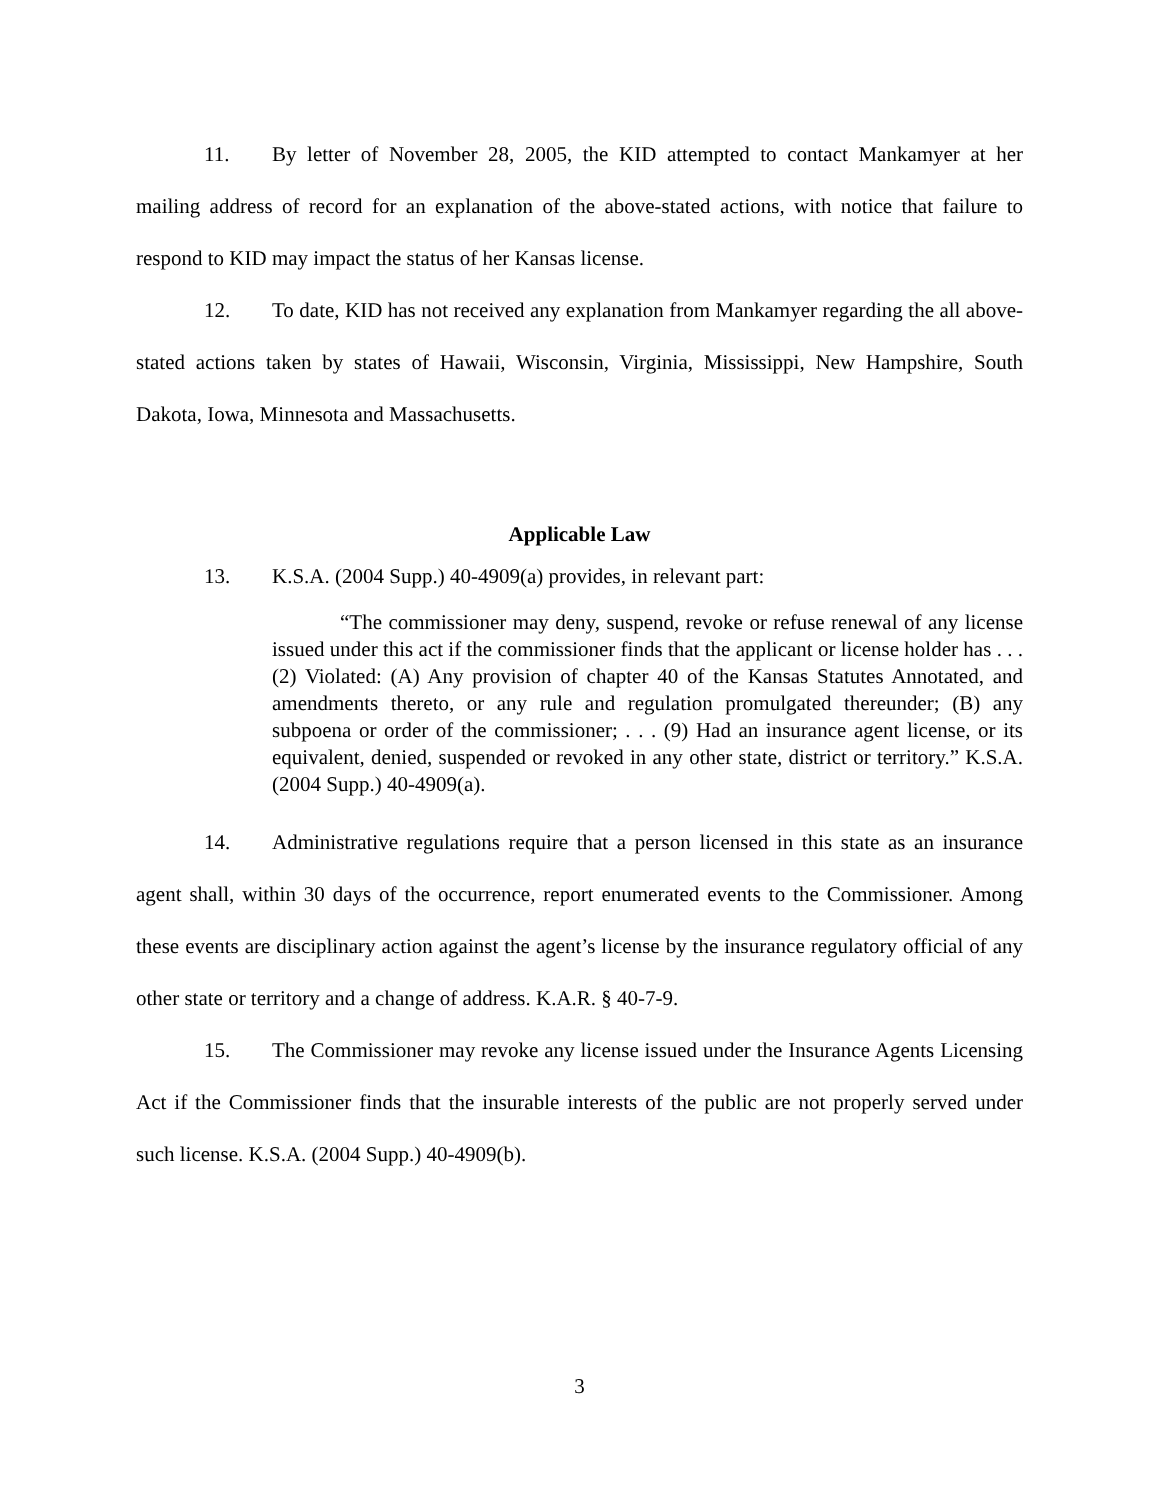11. By letter of November 28, 2005, the KID attempted to contact Mankamyer at her mailing address of record for an explanation of the above-stated actions, with notice that failure to respond to KID may impact the status of her Kansas license.
12. To date, KID has not received any explanation from Mankamyer regarding the all above-stated actions taken by states of Hawaii, Wisconsin, Virginia, Mississippi, New Hampshire, South Dakota, Iowa, Minnesota and Massachusetts.
Applicable Law
13. K.S.A. (2004 Supp.) 40-4909(a) provides, in relevant part:
“The commissioner may deny, suspend, revoke or refuse renewal of any license issued under this act if the commissioner finds that the applicant or license holder has . . . (2) Violated: (A) Any provision of chapter 40 of the Kansas Statutes Annotated, and amendments thereto, or any rule and regulation promulgated thereunder; (B) any subpoena or order of the commissioner; . . . (9) Had an insurance agent license, or its equivalent, denied, suspended or revoked in any other state, district or territory.” K.S.A. (2004 Supp.) 40-4909(a).
14. Administrative regulations require that a person licensed in this state as an insurance agent shall, within 30 days of the occurrence, report enumerated events to the Commissioner. Among these events are disciplinary action against the agent’s license by the insurance regulatory official of any other state or territory and a change of address. K.A.R. § 40-7-9.
15. The Commissioner may revoke any license issued under the Insurance Agents Licensing Act if the Commissioner finds that the insurable interests of the public are not properly served under such license. K.S.A. (2004 Supp.) 40-4909(b).
3